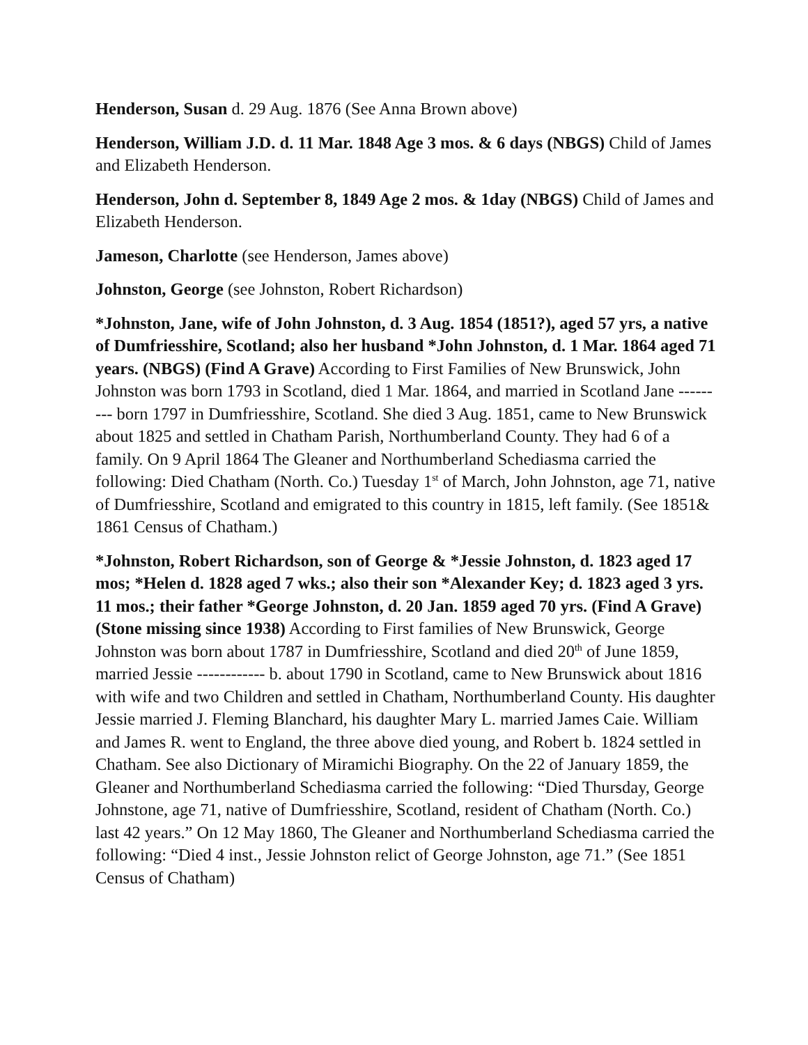Henderson, Susan d. 29 Aug. 1876 (See Anna Brown above)
Henderson, William J.D. d. 11 Mar. 1848 Age 3 mos. & 6 days (NBGS) Child of James and Elizabeth Henderson.
Henderson, John d. September 8, 1849 Age 2 mos. & 1day (NBGS) Child of James and Elizabeth Henderson.
Jameson, Charlotte (see Henderson, James above)
Johnston, George (see Johnston, Robert Richardson)
*Johnston, Jane, wife of John Johnston, d. 3 Aug. 1854 (1851?), aged 57 yrs, a native of Dumfriesshire, Scotland; also her husband *John Johnston, d. 1 Mar. 1864 aged 71 years. (NBGS) (Find A Grave) According to First Families of New Brunswick, John Johnston was born 1793 in Scotland, died 1 Mar. 1864, and married in Scotland Jane --------- born 1797 in Dumfriesshire, Scotland. She died 3 Aug. 1851, came to New Brunswick about 1825 and settled in Chatham Parish, Northumberland County. They had 6 of a family. On 9 April 1864 The Gleaner and Northumberland Schediasma carried the following: Died Chatham (North. Co.) Tuesday 1<sup>st</sup> of March, John Johnston, age 71, native of Dumfriesshire, Scotland and emigrated to this country in 1815, left family. (See 1851& 1861 Census of Chatham.)
*Johnston, Robert Richardson, son of George & *Jessie Johnston, d. 1823 aged 17 mos; *Helen d. 1828 aged 7 wks.; also their son *Alexander Key; d. 1823 aged 3 yrs. 11 mos.; their father *George Johnston, d. 20 Jan. 1859 aged 70 yrs. (Find A Grave) (Stone missing since 1938) According to First families of New Brunswick, George Johnston was born about 1787 in Dumfriesshire, Scotland and died 20<sup>th</sup> of June 1859, married Jessie ------------ b. about 1790 in Scotland, came to New Brunswick about 1816 with wife and two Children and settled in Chatham, Northumberland County. His daughter Jessie married J. Fleming Blanchard, his daughter Mary L. married James Caie. William and James R. went to England, the three above died young, and Robert b. 1824 settled in Chatham. See also Dictionary of Miramichi Biography. On the 22 of January 1859, the Gleaner and Northumberland Schediasma carried the following: “Died Thursday, George Johnstone, age 71, native of Dumfriesshire, Scotland, resident of Chatham (North. Co.) last 42 years.” On 12 May 1860, The Gleaner and Northumberland Schediasma carried the following: “Died 4 inst., Jessie Johnston relict of George Johnston, age 71.” (See 1851 Census of Chatham)